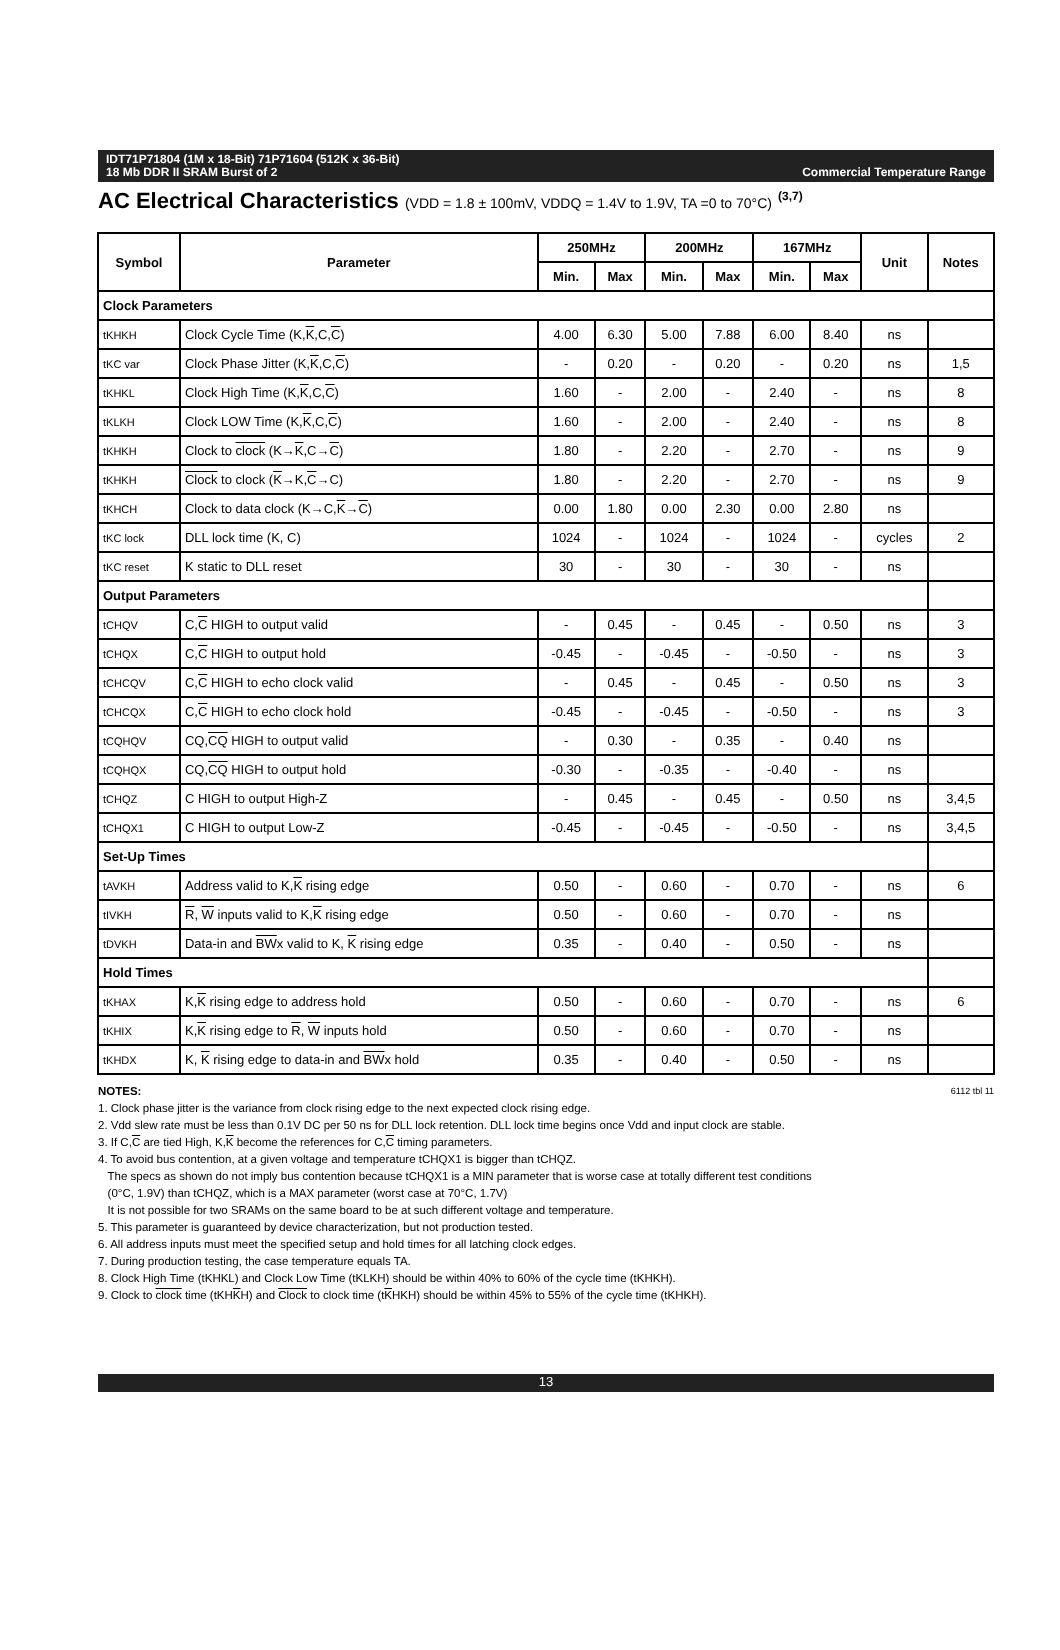IDT71P71804 (1M x 18-Bit) 71P71604 (512K x 36-Bit)
18 Mb DDR II SRAM Burst of 2 Commercial Temperature Range
AC Electrical Characteristics (VDD = 1.8 ± 100mV, VDDQ = 1.4V to 1.9V, TA =0 to 70°C) <sup>(3,7)</sup>
| Symbol | Parameter | 250MHz | | 200MHz | | 167MHz | | Unit | Notes |
| --- | --- | --- | --- | --- | --- | --- | --- | --- | --- |
| | | Min. | Max | Min. | Max | Min. | Max | | |
| Clock Parameters | | | | | | | | | |
| tKHKH | Clock Cycle Time (K, K ,C, C ) | 4.00 | 6.30 | 5.00 | 7.88 | 6.00 | 8.40 | ns | |
| tKC var | Clock Phase Jitter (K, K ,C, C ) | - | 0.20 | - | 0.20 | - | 0.20 | ns | 1,5 |
| tKHKL | Clock High Time (K, K ,C, C ) | 1.60 | - | 2.00 | - | 2.40 | - | ns | 8 |
| tKLKH | Clock LOW Time (K, K ,C, C ) | 1.60 | - | 2.00 | - | 2.40 | - | ns | 8 |
| tKHKH | Clock to clock (K→ K ,C→ C ) | 1.80 | - | 2.20 | - | 2.70 | - | ns | 9 |
| tKHKH | Clock to clock ( K →K, C →C) | 1.80 | - | 2.20 | - | 2.70 | - | ns | 9 |
| tKHCH | Clock to data clock (K→C, K → C ) | 0.00 | 1.80 | 0.00 | 2.30 | 0.00 | 2.80 | ns | |
| tKC lock | DLL lock time (K, C) | 1024 | - | 1024 | - | 1024 | - | cycles | 2 |
| tKC reset | K static to DLL reset | 30 | - | 30 | - | 30 | - | ns | |
| Output Parameters | | | | | | | | | |
| tCHQV | C, C HIGH to output valid | - | 0.45 | - | 0.45 | - | 0.50 | ns | 3 |
| tCHQX | C, C HIGH to output hold | -0.45 | - | -0.45 | - | -0.50 | - | ns | 3 |
| tCHCQV | C, C HIGH to echo clock valid | - | 0.45 | - | 0.45 | - | 0.50 | ns | 3 |
| tCHCQX | C, C HIGH to echo clock hold | -0.45 | - | -0.45 | - | -0.50 | - | ns | 3 |
| tCQHQV | CQ, CQ HIGH to output valid | - | 0.30 | - | 0.35 | - | 0.40 | ns | |
| tCQHQX | CQ, CQ HIGH to output hold | -0.30 | - | -0.35 | - | -0.40 | - | ns | |
| tCHQZ | C HIGH to output High-Z | - | 0.45 | - | 0.45 | - | 0.50 | ns | 3,4,5 |
| tCHQX1 | C HIGH to output Low-Z | -0.45 | - | -0.45 | - | -0.50 | - | ns | 3,4,5 |
| Set-Up Times | | | | | | | | | |
| tAVKH | Address valid to K, K rising edge | 0.50 | - | 0.60 | - | 0.70 | - | ns | 6 |
| tIVKH | R , W inputs valid to K, K rising edge | 0.50 | - | 0.60 | - | 0.70 | - | ns | |
| tDVKH | Data-in and BW x valid to K, K rising edge | 0.35 | - | 0.40 | - | 0.50 | - | ns | |
| Hold Times | | | | | | | | | |
| tKHAX | K, K rising edge to address hold | 0.50 | - | 0.60 | - | 0.70 | - | ns | 6 |
| tKHIX | K, K rising edge to R , W inputs hold | 0.50 | - | 0.60 | - | 0.70 | - | ns | |
| tKHDX | K, K rising edge to data-in and BW x hold | 0.35 | - | 0.40 | - | 0.50 | - | ns | |
6112 tbl 11
NOTES:
1. Clock phase jitter is the variance from clock rising edge to the next expected clock rising edge.
2. Vdd slew rate must be less than 0.1V DC per 50 ns for DLL lock retention. DLL lock time begins once Vdd and input clock are stable.
3. If C,C are tied High, K,K become the references for C,C timing parameters.
4. To avoid bus contention, at a given voltage and temperature tCHQX1 is bigger than tCHQZ.
The specs as shown do not imply bus contention because tCHQX1 is a MIN parameter that is worse case at totally different test conditions
(0°C, 1.9V) than tCHQZ, which is a MAX parameter (worst case at 70°C, 1.7V)
It is not possible for two SRAMs on the same board to be at such different voltage and temperature.
5. This parameter is guaranteed by device characterization, but not production tested.
6. All address inputs must meet the specified setup and hold times for all latching clock edges.
7. During production testing, the case temperature equals TA.
8. Clock High Time (tKHKL) and Clock Low Time (tKLKH) should be within 40% to 60% of the cycle time (tKHKH).
9. Clock to clock time (tKHKH) and Clock to clock time (tKHKH) should be within 45% to 55% of the cycle time (tKHKH).
13